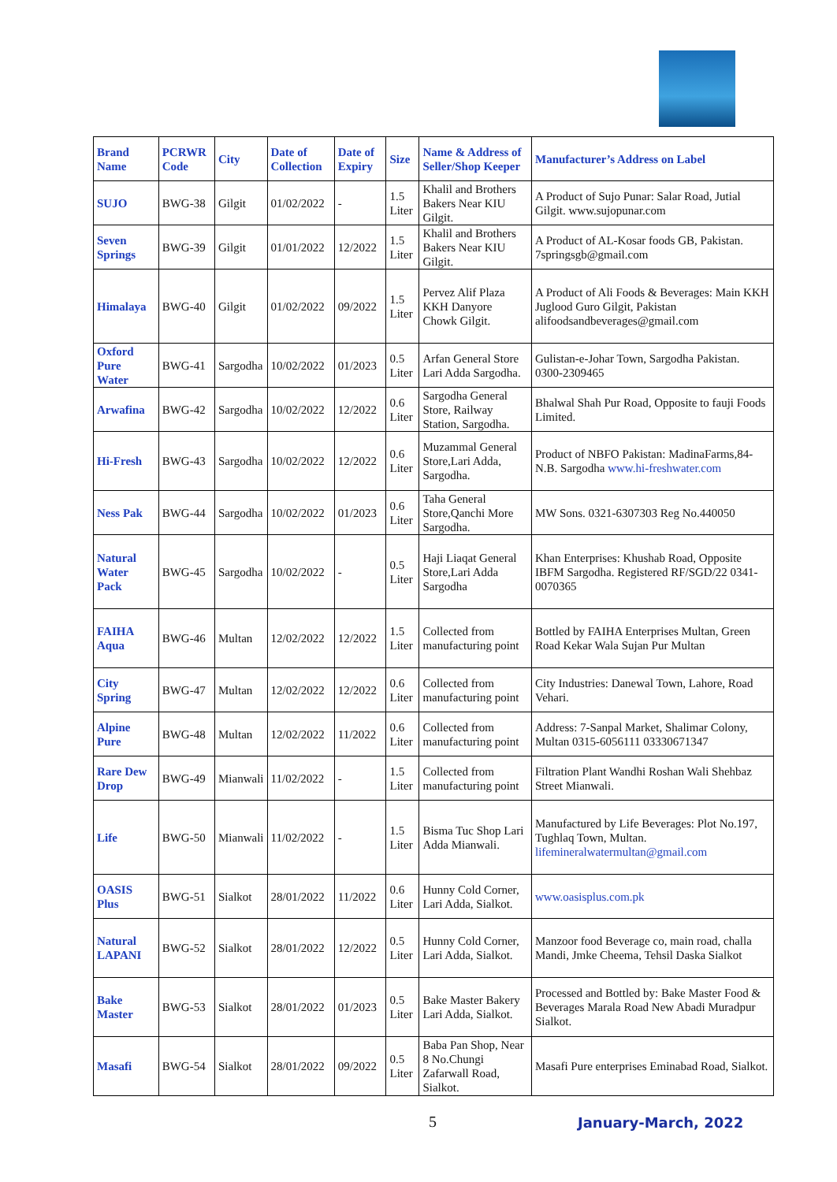| Brand Name | PCRWR Code | City | Date of Collection | Date of Expiry | Size | Name & Address of Seller/Shop Keeper | Manufacturer’s Address on Label |
| --- | --- | --- | --- | --- | --- | --- | --- |
| SUJO | BWG-38 | Gilgit | 01/02/2022 | - | 1.5 Liter | Khalil and Brothers Bakers Near KIU Gilgit. | A Product of Sujo Punar: Salar Road, Jutial Gilgit. www.sujopunar.com |
| Seven Springs | BWG-39 | Gilgit | 01/01/2022 | 12/2022 | 1.5 Liter | Khalil and Brothers Bakers Near KIU Gilgit. | A Product of AL-Kosar foods GB, Pakistan. 7springsgb@gmail.com |
| Himalaya | BWG-40 | Gilgit | 01/02/2022 | 09/2022 | 1.5 Liter | Pervez Alif Plaza KKH Danyore Chowk Gilgit. | A Product of Ali Foods & Beverages: Main KKH Juglood Guro Gilgit, Pakistan alifoodsandbeverages@gmail.com |
| Oxford Pure Water | BWG-41 | Sargodha | 10/02/2022 | 01/2023 | 0.5 Liter | Arfan General Store Lari Adda Sargodha. | Gulistan-e-Johar Town, Sargodha Pakistan. 0300-2309465 |
| Arwafina | BWG-42 | Sargodha | 10/02/2022 | 12/2022 | 0.6 Liter | Sargodha General Store, Railway Station, Sargodha. | Bhalwal Shah Pur Road, Opposite to fauji Foods Limited. |
| Hi-Fresh | BWG-43 | Sargodha | 10/02/2022 | 12/2022 | 0.6 Liter | Muzammal General Store,Lari Adda, Sargodha. | Product of NBFO Pakistan: MadinaFarms,84-N.B. Sargodha www.hi-freshwater.com |
| Ness Pak | BWG-44 | Sargodha | 10/02/2022 | 01/2023 | 0.6 Liter | Taha General Store,Qanchi More Sargodha. | MW Sons. 0321-6307303 Reg No.440050 |
| Natural Water Pack | BWG-45 | Sargodha | 10/02/2022 | - | 0.5 Liter | Haji Liaqat General Store,Lari Adda Sargodha | Khan Enterprises: Khushab Road, Opposite IBFM Sargodha. Registered RF/SGD/22 0341-0070365 |
| FAIHA Aqua | BWG-46 | Multan | 12/02/2022 | 12/2022 | 1.5 Liter | Collected from manufacturing point | Bottled by FAIHA Enterprises Multan, Green Road Kekar Wala Sujan Pur Multan |
| City Spring | BWG-47 | Multan | 12/02/2022 | 12/2022 | 0.6 Liter | Collected from manufacturing point | City Industries: Danewal Town, Lahore, Road Vehari. |
| Alpine Pure | BWG-48 | Multan | 12/02/2022 | 11/2022 | 0.6 Liter | Collected from manufacturing point | Address: 7-Sanpal Market, Shalimar Colony, Multan 0315-6056111 03330671347 |
| Rare Dew Drop | BWG-49 | Mianwali | 11/02/2022 | - | 1.5 Liter | Collected from manufacturing point | Filtration Plant Wandhi Roshan Wali Shehbaz Street Mianwali. |
| Life | BWG-50 | Mianwali | 11/02/2022 | - | 1.5 Liter | Bisma Tuc Shop Lari Adda Mianwali. | Manufactured by Life Beverages: Plot No.197, Tughlaq Town, Multan. lifemineralwatermultan@gmail.com |
| OASIS Plus | BWG-51 | Sialkot | 28/01/2022 | 11/2022 | 0.6 Liter | Hunny Cold Corner, Lari Adda, Sialkot. | www.oasisplus.com.pk |
| Natural LAPANI | BWG-52 | Sialkot | 28/01/2022 | 12/2022 | 0.5 Liter | Hunny Cold Corner, Lari Adda, Sialkot. | Manzoor food Beverage co, main road, challa Mandi, Jmke Cheema, Tehsil Daska Sialkot |
| Bake Master | BWG-53 | Sialkot | 28/01/2022 | 01/2023 | 0.5 Liter | Bake Master Bakery Lari Adda, Sialkot. | Processed and Bottled by: Bake Master Food & Beverages Marala Road New Abadi Muradpur Sialkot. |
| Masafi | BWG-54 | Sialkot | 28/01/2022 | 09/2022 | 0.5 Liter | Baba Pan Shop, Near 8 No.Chungi Zafarwall Road, Sialkot. | Masafi Pure enterprises Eminabad Road, Sialkot. |
5 January-March, 2022